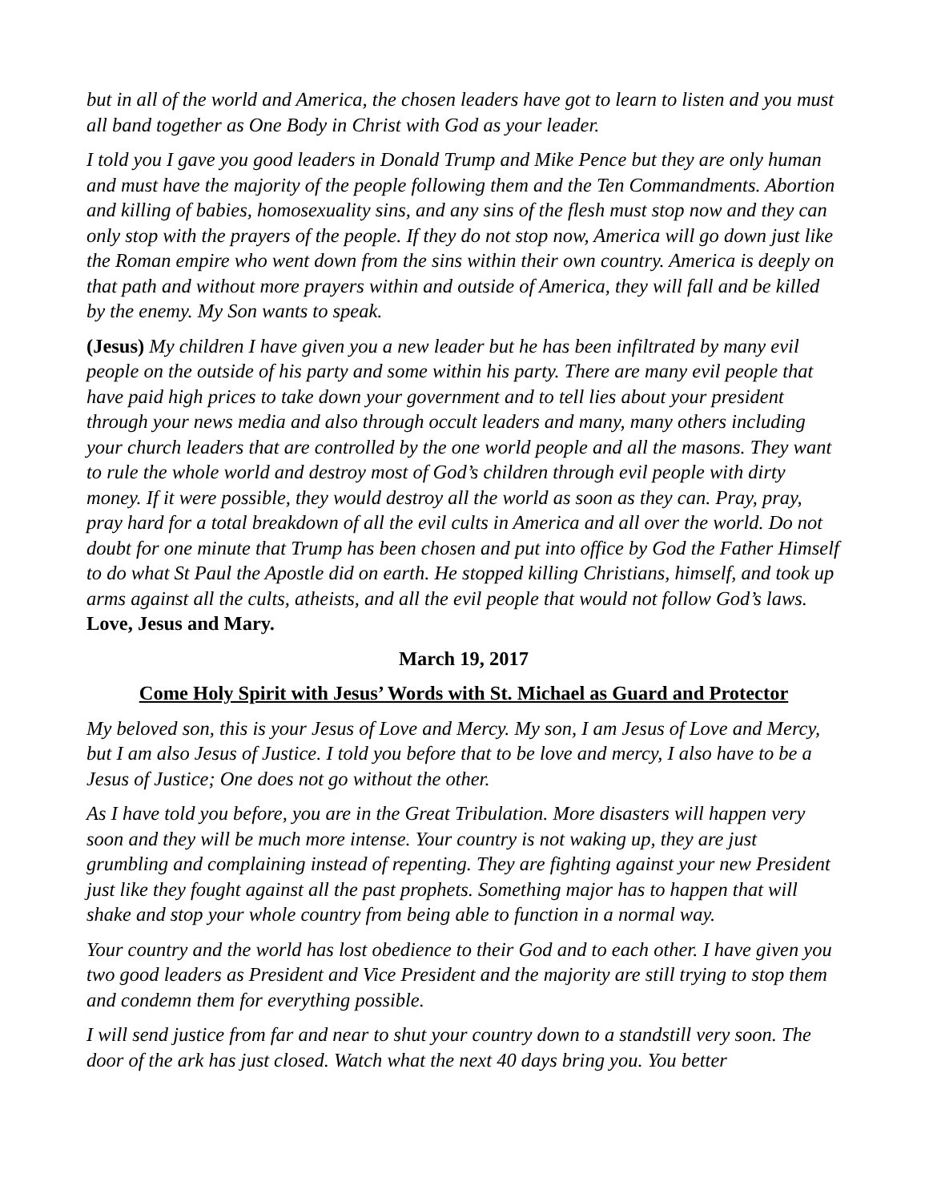but in all of the world and America, the chosen leaders have got to learn to listen and you must all band together as One Body in Christ with God as your leader.
I told you I gave you good leaders in Donald Trump and Mike Pence but they are only human and must have the majority of the people following them and the Ten Commandments. Abortion and killing of babies, homosexuality sins, and any sins of the flesh must stop now and they can only stop with the prayers of the people. If they do not stop now, America will go down just like the Roman empire who went down from the sins within their own country. America is deeply on that path and without more prayers within and outside of America, they will fall and be killed by the enemy. My Son wants to speak.
(Jesus) My children I have given you a new leader but he has been infiltrated by many evil people on the outside of his party and some within his party. There are many evil people that have paid high prices to take down your government and to tell lies about your president through your news media and also through occult leaders and many, many others including your church leaders that are controlled by the one world people and all the masons. They want to rule the whole world and destroy most of God’s children through evil people with dirty money. If it were possible, they would destroy all the world as soon as they can. Pray, pray, pray hard for a total breakdown of all the evil cults in America and all over the world. Do not doubt for one minute that Trump has been chosen and put into office by God the Father Himself to do what St Paul the Apostle did on earth. He stopped killing Christians, himself, and took up arms against all the cults, atheists, and all the evil people that would not follow God’s laws. Love, Jesus and Mary.
March 19, 2017
Come Holy Spirit with Jesus’ Words with St. Michael as Guard and Protector
My beloved son, this is your Jesus of Love and Mercy. My son, I am Jesus of Love and Mercy, but I am also Jesus of Justice. I told you before that to be love and mercy, I also have to be a Jesus of Justice; One does not go without the other.
As I have told you before, you are in the Great Tribulation. More disasters will happen very soon and they will be much more intense. Your country is not waking up, they are just grumbling and complaining instead of repenting. They are fighting against your new President just like they fought against all the past prophets. Something major has to happen that will shake and stop your whole country from being able to function in a normal way.
Your country and the world has lost obedience to their God and to each other. I have given you two good leaders as President and Vice President and the majority are still trying to stop them and condemn them for everything possible.
I will send justice from far and near to shut your country down to a standstill very soon. The door of the ark has just closed. Watch what the next 40 days bring you. You better